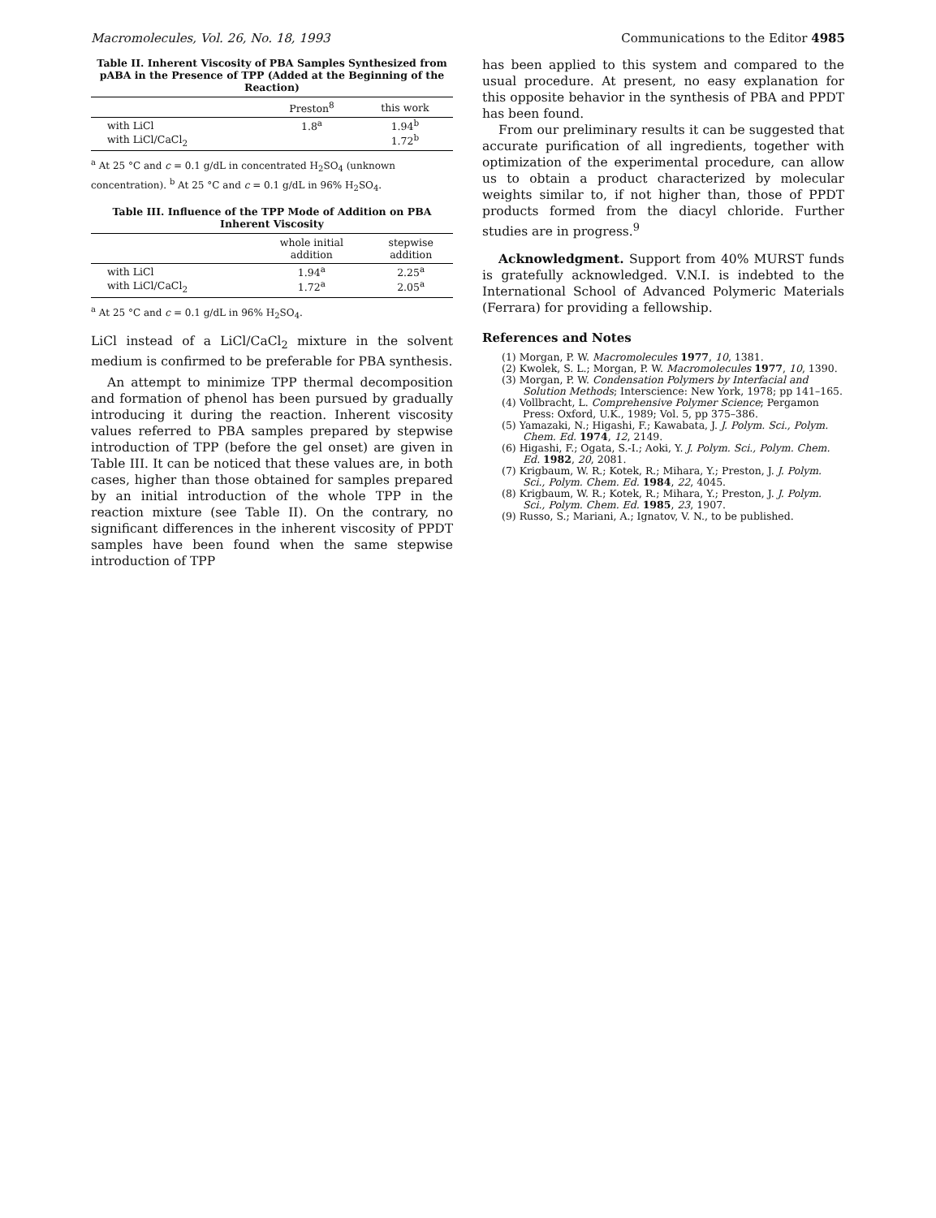Macromolecules, Vol. 26, No. 18, 1993 Communications to the Editor 4985
Table II. Inherent Viscosity of PBA Samples Synthesized from pABA in the Presence of TPP (Added at the Beginning of the Reaction)
| | Preston<sup>8</sup> | this work |
| --- | --- | --- |
| with LiCl | 1.8<sup>a</sup> | 1.94<sup>b</sup> |
| with LiCl/CaCl<sub>2</sub> | | 1.72<sup>b</sup> |
<sup>a</sup> At 25 °C and c = 0.1 g/dL in concentrated H<sub>2</sub>SO<sub>4</sub> (unknown concentration). <sup>b</sup> At 25 °C and c = 0.1 g/dL in 96% H<sub>2</sub>SO<sub>4</sub>.
Table III. Influence of the TPP Mode of Addition on PBA Inherent Viscosity
| | whole initial addition | stepwise addition |
| --- | --- | --- |
| with LiCl | 1.94<sup>a</sup> | 2.25<sup>a</sup> |
| with LiCl/CaCl<sub>2</sub> | 1.72<sup>a</sup> | 2.05<sup>a</sup> |
<sup>a</sup> At 25 °C and c = 0.1 g/dL in 96% H<sub>2</sub>SO<sub>4</sub>.
LiCl instead of a LiCl/CaCl<sub>2</sub> mixture in the solvent medium is confirmed to be preferable for PBA synthesis.
An attempt to minimize TPP thermal decomposition and formation of phenol has been pursued by gradually introducing it during the reaction. Inherent viscosity values referred to PBA samples prepared by stepwise introduction of TPP (before the gel onset) are given in Table III. It can be noticed that these values are, in both cases, higher than those obtained for samples prepared by an initial introduction of the whole TPP in the reaction mixture (see Table II). On the contrary, no significant differences in the inherent viscosity of PPDT samples have been found when the same stepwise introduction of TPP
has been applied to this system and compared to the usual procedure. At present, no easy explanation for this opposite behavior in the synthesis of PBA and PPDT has been found.
From our preliminary results it can be suggested that accurate purification of all ingredients, together with optimization of the experimental procedure, can allow us to obtain a product characterized by molecular weights similar to, if not higher than, those of PPDT products formed from the diacyl chloride. Further studies are in progress.<sup>9</sup>
Acknowledgment. Support from 40% MURST funds is gratefully acknowledged. V.N.I. is indebted to the International School of Advanced Polymeric Materials (Ferrara) for providing a fellowship.
References and Notes
(1) Morgan, P. W. Macromolecules 1977, 10, 1381.
(2) Kwolek, S. L.; Morgan, P. W. Macromolecules 1977, 10, 1390.
(3) Morgan, P. W. Condensation Polymers by Interfacial and Solution Methods; Interscience: New York, 1978; pp 141–165.
(4) Vollbracht, L. Comprehensive Polymer Science; Pergamon Press: Oxford, U.K., 1989; Vol. 5, pp 375–386.
(5) Yamazaki, N.; Higashi, F.; Kawabata, J. J. Polym. Sci., Polym. Chem. Ed. 1974, 12, 2149.
(6) Higashi, F.; Ogata, S.-I.; Aoki, Y. J. Polym. Sci., Polym. Chem. Ed. 1982, 20, 2081.
(7) Krigbaum, W. R.; Kotek, R.; Mihara, Y.; Preston, J. J. Polym. Sci., Polym. Chem. Ed. 1984, 22, 4045.
(8) Krigbaum, W. R.; Kotek, R.; Mihara, Y.; Preston, J. J. Polym. Sci., Polym. Chem. Ed. 1985, 23, 1907.
(9) Russo, S.; Mariani, A.; Ignatov, V. N., to be published.